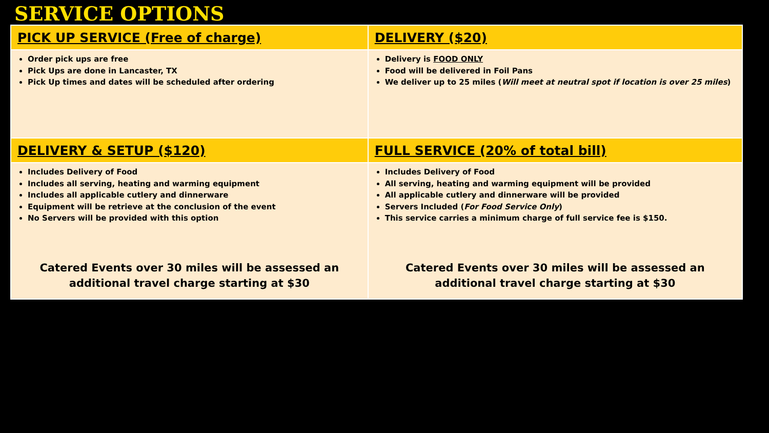SERVICE OPTIONS
| PICK UP SERVICE (Free of charge) | DELIVERY ($20) |
| --- | --- |
| Order pick ups are free Pick Ups are done in Lancaster, TX Pick Up times and dates will be scheduled after ordering | Delivery is FOOD ONLY Food will be delivered in Foil Pans We deliver up to 25 miles ( Will meet at neutral spot if location is over 25 miles ) |
| DELIVERY & SETUP ($120) | FULL SERVICE (20% of total bill) |
| Includes Delivery of Food Includes all serving, heating and warming equipment Includes all applicable cutlery and dinnerware Equipment will be retrieve at the conclusion of the event No Servers will be provided with this option Catered Events over 30 miles will be assessed an additional travel charge starting at $30 | Includes Delivery of Food All serving, heating and warming equipment will be provided All applicable cutlery and dinnerware will be provided Servers Included ( For Food Service Only ) This service carries a minimum charge of full service fee is $150. Catered Events over 30 miles will be assessed an additional travel charge starting at $30 |